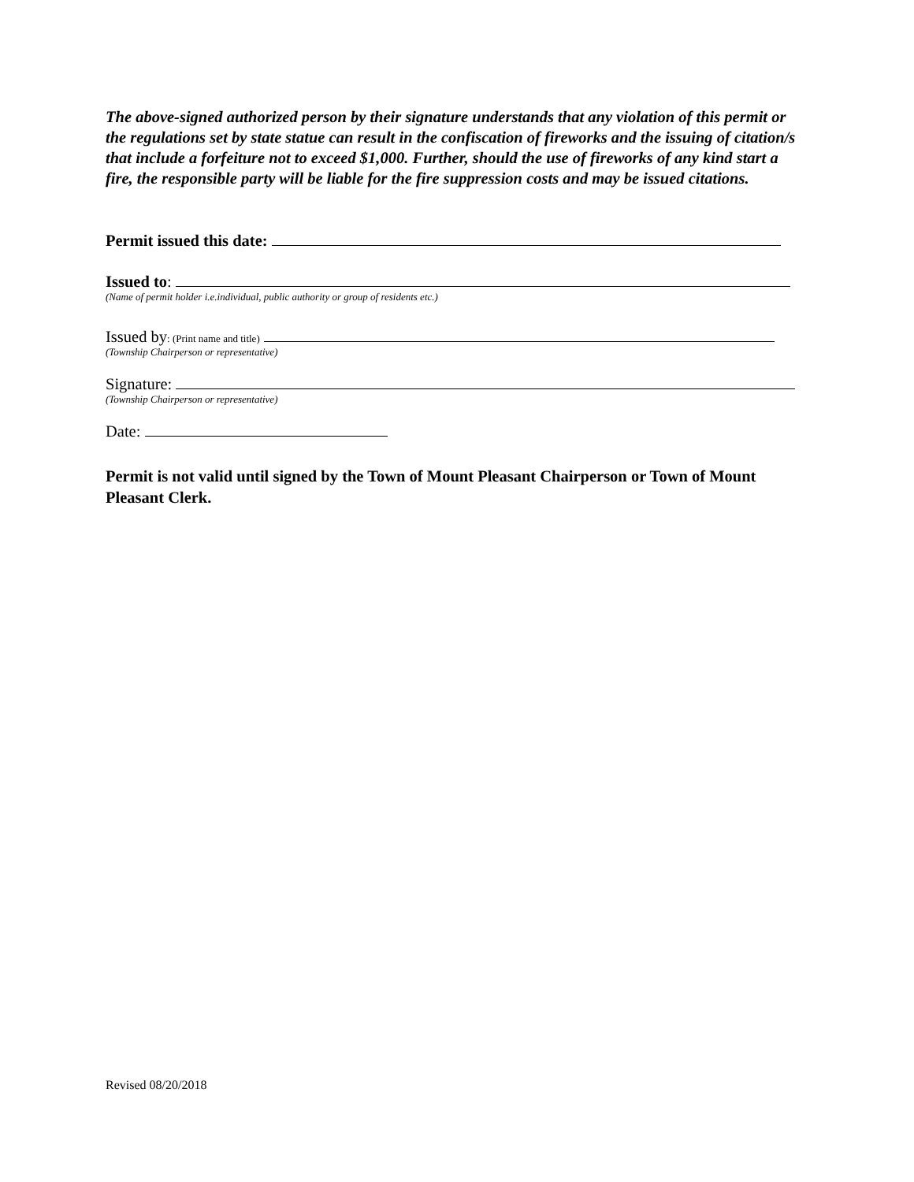The above-signed authorized person by their signature understands that any violation of this permit or the regulations set by state statue can result in the confiscation of fireworks and the issuing of citation/s that include a forfeiture not to exceed $1,000. Further, should the use of fireworks of any kind start a fire, the responsible party will be liable for the fire suppression costs and may be issued citations.
Permit issued this date:
Issued to:
(Name of permit holder i.e.individual, public authority or group of residents etc.)
Issued by: (Print name and title)
(Township Chairperson or representative)
Signature:
(Township Chairperson or representative)
Date:
Permit is not valid until signed by the Town of Mount Pleasant Chairperson or Town of Mount Pleasant Clerk.
Revised 08/20/2018